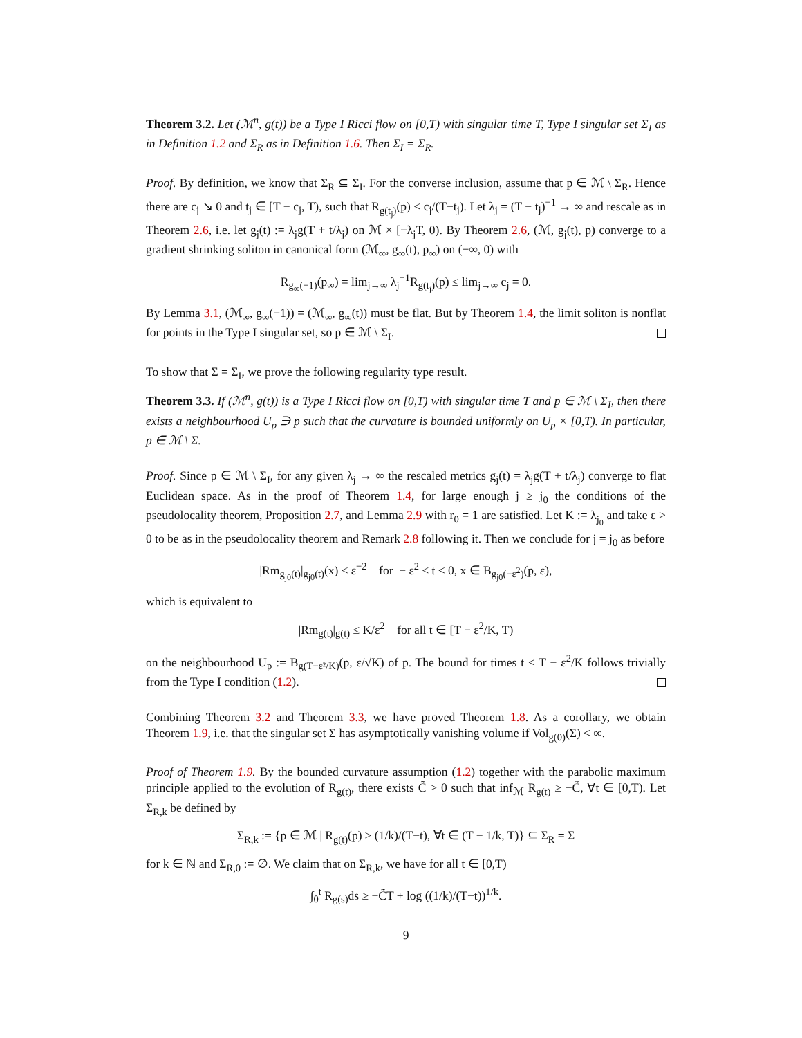Theorem 3.2. Let (ℳ<sup>n</sup>, g(t)) be a Type I Ricci flow on [0,T) with singular time T, Type I singular set Σ<sub>I</sub> as in Definition 1.2 and Σ<sub>R</sub> as in Definition 1.6. Then Σ<sub>I</sub> = Σ<sub>R</sub>.
Proof. By definition, we know that Σ<sub>R</sub> ⊆ Σ<sub>I</sub>. For the converse inclusion, assume that p ∈ ℳ \ Σ<sub>R</sub>. Hence there are c<sub>j</sub> ↘ 0 and t<sub>j</sub> ∈ [T − c<sub>j</sub>, T), such that R<sub>g(t<sub>j</sub>)</sub>(p) < c<sub>j</sub>/(T−t<sub>j</sub>). Let λ<sub>j</sub> = (T − t<sub>j</sub>)<sup>−1</sup> → ∞ and rescale as in Theorem 2.6, i.e. let g<sub>j</sub>(t) := λ<sub>j</sub>g(T + t/λ<sub>j</sub>) on ℳ × [−λ<sub>j</sub>T, 0). By Theorem 2.6, (ℳ, g<sub>j</sub>(t), p) converge to a gradient shrinking soliton in canonical form (ℳ<sub>∞</sub>, g<sub>∞</sub>(t), p<sub>∞</sub>) on (−∞, 0) with
R<sub>g<sub>∞</sub>(−1)</sub>(p<sub>∞</sub>) = lim<sub>j→∞</sub> λ<sub>j</sub><sup>−1</sup>R<sub>g(t<sub>j</sub>)</sub>(p) ≤ lim<sub>j→∞</sub> c<sub>j</sub> = 0.
By Lemma 3.1, (ℳ<sub>∞</sub>, g<sub>∞</sub>(−1)) = (ℳ<sub>∞</sub>, g<sub>∞</sub>(t)) must be flat. But by Theorem 1.4, the limit soliton is nonflat for points in the Type I singular set, so p ∈ ℳ \ Σ<sub>I</sub>.
To show that Σ = Σ<sub>I</sub>, we prove the following regularity type result.
Theorem 3.3. If (ℳ<sup>n</sup>, g(t)) is a Type I Ricci flow on [0,T) with singular time T and p ∈ ℳ \ Σ<sub>I</sub>, then there exists a neighbourhood U<sub>p</sub> ∋ p such that the curvature is bounded uniformly on U<sub>p</sub> × [0,T). In particular, p ∈ ℳ \ Σ.
Proof. Since p ∈ ℳ \ Σ<sub>I</sub>, for any given λ<sub>j</sub> → ∞ the rescaled metrics g<sub>j</sub>(t) = λ<sub>j</sub>g(T + t/λ<sub>j</sub>) converge to flat Euclidean space. As in the proof of Theorem 1.4, for large enough j ≥ j<sub>0</sub> the conditions of the pseudolocality theorem, Proposition 2.7, and Lemma 2.9 with r<sub>0</sub> = 1 are satisfied. Let K := λ<sub>j<sub>0</sub></sub> and take ε > 0 to be as in the pseudolocality theorem and Remark 2.8 following it. Then we conclude for j = j<sub>0</sub> as before
|Rm<sub>g<sub>j0</sub>(t)</sub>|<sub>g<sub>j0</sub>(t)</sub>(x) ≤ ε<sup>−2</sup> for − ε<sup>2</sup> ≤ t < 0, x ∈ B<sub>g<sub>j0</sub>(−ε<sup>2</sup>)</sub>(p, ε),
which is equivalent to
|Rm<sub>g(t)</sub>|<sub>g(t)</sub> ≤ K/ε<sup>2</sup> for all t ∈ [T − ε<sup>2</sup>/K, T)
on the neighbourhood U<sub>p</sub> := B<sub>g(T−ε²/K)</sub>(p, ε/√K) of p. The bound for times t < T − ε<sup>2</sup>/K follows trivially from the Type I condition (1.2).
Combining Theorem 3.2 and Theorem 3.3, we have proved Theorem 1.8. As a corollary, we obtain Theorem 1.9, i.e. that the singular set Σ has asymptotically vanishing volume if Vol<sub>g(0)</sub>(Σ) < ∞.
Proof of Theorem 1.9. By the bounded curvature assumption (1.2) together with the parabolic maximum principle applied to the evolution of R<sub>g(t)</sub>, there exists C̃ > 0 such that inf<sub>ℳ</sub> R<sub>g(t)</sub> ≥ −C̃, ∀t ∈ [0,T). Let Σ<sub>R,k</sub> be defined by
Σ<sub>R,k</sub> := {p ∈ ℳ | R<sub>g(t)</sub>(p) ≥ (1/k)/(T−t), ∀t ∈ (T − 1/k, T)} ⊆ Σ<sub>R</sub> = Σ
for k ∈ ℕ and Σ<sub>R,0</sub> := ∅. We claim that on Σ<sub>R,k</sub>, we have for all t ∈ [0,T)
∫<sub>0</sub><sup>t</sup> R<sub>g(s)</sub>ds ≥ −C̃T + log ((1/k)/(T−t))<sup>1/k</sup>.
9